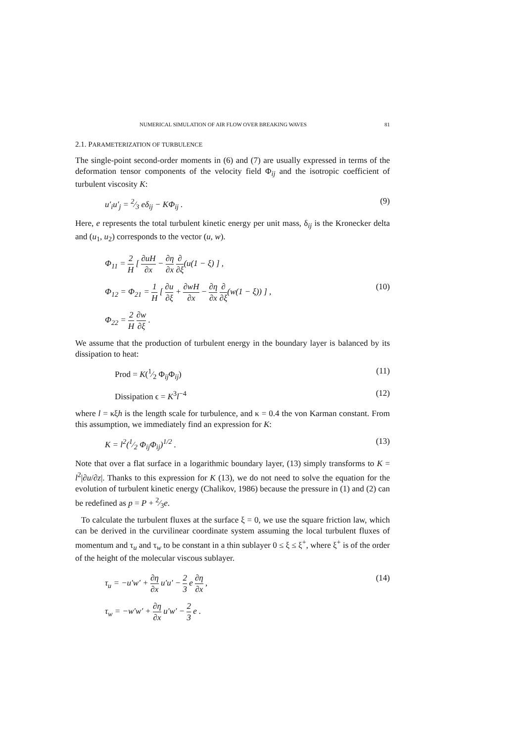NUMERICAL SIMULATION OF AIR FLOW OVER BREAKING WAVES 81
2.1. PARAMETERIZATION OF TURBULENCE
The single-point second-order moments in (6) and (7) are usually expressed in terms of the deformation tensor components of the velocity field Φ<sub>ij</sub> and the isotropic coefficient of turbulent viscosity K:
u′<sub>i</sub>u′<sub>j</sub> = 2⁄3 eδ<sub>ij</sub> − KΦ<sub>ij</sub> . (9)
Here, e represents the total turbulent kinetic energy per unit mass, δ<sub>ij</sub> is the Kronecker delta and (u<sub>1</sub>, u<sub>2</sub>) corresponds to the vector (u, w).
Φ<sub>11</sub> = 2 H [ ∂uH ∂x − ∂η ∂x ∂ ∂ξ(u(1 − ξ) ] ,
Φ<sub>12</sub> = Φ<sub>21</sub> = 1 H [ ∂u ∂ξ + ∂wH ∂x − ∂η ∂x ∂ ∂ξ(w(1 − ξ)) ] , (10)
Φ<sub>22</sub> = 2 H ∂w ∂ξ .
We assume that the production of turbulent energy in the boundary layer is balanced by its dissipation to heat:
Prod = K(1⁄2 Φ<sub>ij</sub>Φ<sub>ij</sub>) (11)
Dissipation ϵ = K<sup>3</sup>l<sup>−4</sup> (12)
where l = κξh is the length scale for turbulence, and κ = 0.4 the von Karman constant. From this assumption, we immediately find an expression for K:
K = l<sup>2</sup>(1⁄2 Φ<sub>ij</sub>Φ<sub>ij</sub>)<sup>1/2</sup> . (13)
Note that over a flat surface in a logarithmic boundary layer, (13) simply transforms to K = l<sup>2</sup>|∂u/∂z|. Thanks to this expression for K (13), we do not need to solve the equation for the evolution of turbulent kinetic energy (Chalikov, 1986) because the pressure in (1) and (2) can be redefined as p = P + 2⁄3e.
To calculate the turbulent fluxes at the surface ξ = 0, we use the square friction law, which can be derived in the curvilinear coordinate system assuming the local turbulent fluxes of momentum and τ<sub>u</sub> and τ<sub>w</sub> to be constant in a thin sublayer 0 ≤ ξ ≤ ξ<sup>+</sup>, where ξ<sup>+</sup> is of the order of the height of the molecular viscous sublayer.
τ<sub>u</sub> = −u′w′ + ∂η ∂x u′u′ − 2 3 e ∂η ∂x , (14)
τ<sub>w</sub> = −w′w′ + ∂η ∂x u′w′ − 2 3 e .